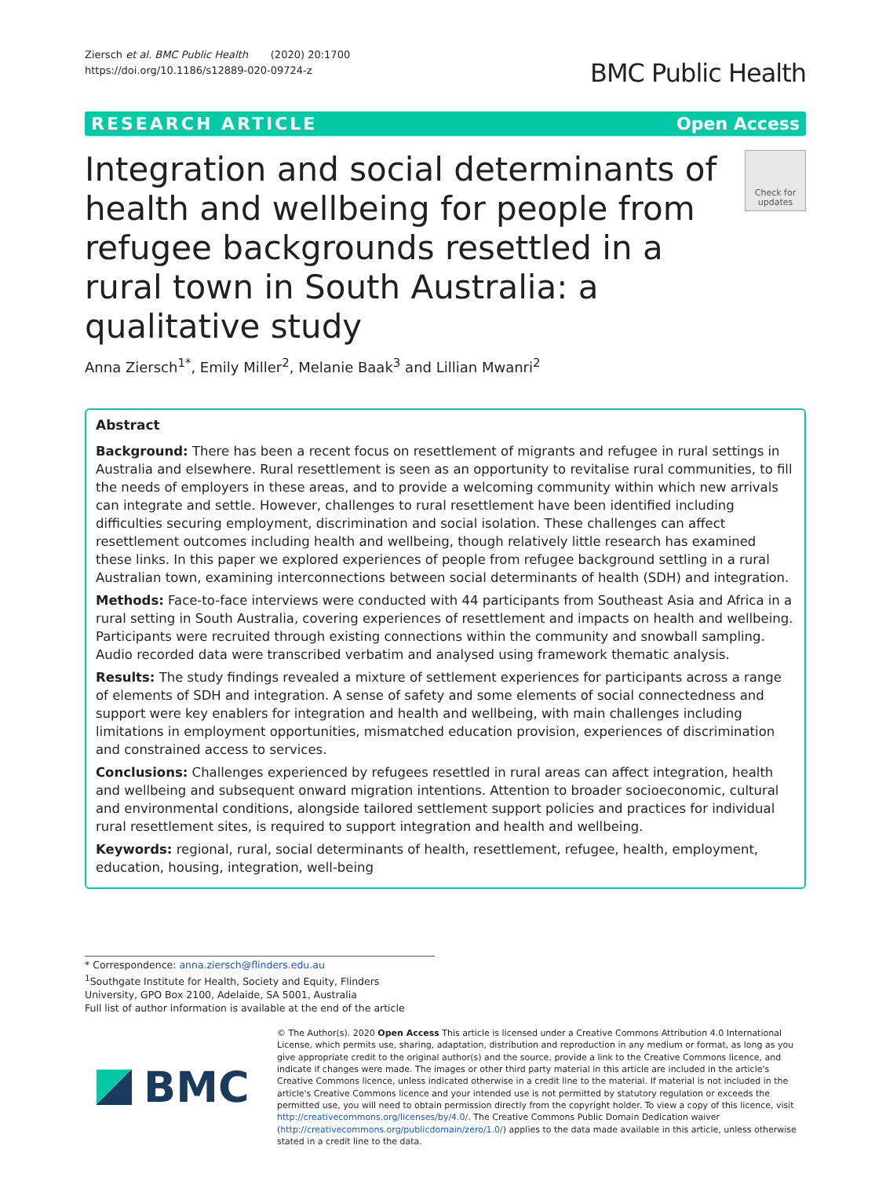Ziersch et al. BMC Public Health (2020) 20:1700
https://doi.org/10.1186/s12889-020-09724-z
BMC Public Health
RESEARCH ARTICLE Open Access
Integration and social determinants of health and wellbeing for people from refugee backgrounds resettled in a rural town in South Australia: a qualitative study
Check for updates
Anna Ziersch<sup>1*</sup>, Emily Miller<sup>2</sup>, Melanie Baak<sup>3</sup> and Lillian Mwanri<sup>2</sup>
Abstract
Background: There has been a recent focus on resettlement of migrants and refugee in rural settings in Australia and elsewhere. Rural resettlement is seen as an opportunity to revitalise rural communities, to fill the needs of employers in these areas, and to provide a welcoming community within which new arrivals can integrate and settle. However, challenges to rural resettlement have been identified including difficulties securing employment, discrimination and social isolation. These challenges can affect resettlement outcomes including health and wellbeing, though relatively little research has examined these links. In this paper we explored experiences of people from refugee background settling in a rural Australian town, examining interconnections between social determinants of health (SDH) and integration.
Methods: Face-to-face interviews were conducted with 44 participants from Southeast Asia and Africa in a rural setting in South Australia, covering experiences of resettlement and impacts on health and wellbeing. Participants were recruited through existing connections within the community and snowball sampling. Audio recorded data were transcribed verbatim and analysed using framework thematic analysis.
Results: The study findings revealed a mixture of settlement experiences for participants across a range of elements of SDH and integration. A sense of safety and some elements of social connectedness and support were key enablers for integration and health and wellbeing, with main challenges including limitations in employment opportunities, mismatched education provision, experiences of discrimination and constrained access to services.
Conclusions: Challenges experienced by refugees resettled in rural areas can affect integration, health and wellbeing and subsequent onward migration intentions. Attention to broader socioeconomic, cultural and environmental conditions, alongside tailored settlement support policies and practices for individual rural resettlement sites, is required to support integration and health and wellbeing.
Keywords: regional, rural, social determinants of health, resettlement, refugee, health, employment, education, housing, integration, well-being
* Correspondence: anna.ziersch@flinders.edu.au
<sup>1</sup> Southgate Institute for Health, Society and Equity, Flinders University, GPO Box 2100, Adelaide, SA 5001, Australia
Full list of author information is available at the end of the article
BMC
© The Author(s). 2020 Open Access This article is licensed under a Creative Commons Attribution 4.0 International License, which permits use, sharing, adaptation, distribution and reproduction in any medium or format, as long as you give appropriate credit to the original author(s) and the source, provide a link to the Creative Commons licence, and indicate if changes were made. The images or other third party material in this article are included in the article's Creative Commons licence, unless indicated otherwise in a credit line to the material. If material is not included in the article's Creative Commons licence and your intended use is not permitted by statutory regulation or exceeds the permitted use, you will need to obtain permission directly from the copyright holder. To view a copy of this licence, visit http://creativecommons.org/licenses/by/4.0/. The Creative Commons Public Domain Dedication waiver (http://creativecommons.org/publicdomain/zero/1.0/) applies to the data made available in this article, unless otherwise stated in a credit line to the data.